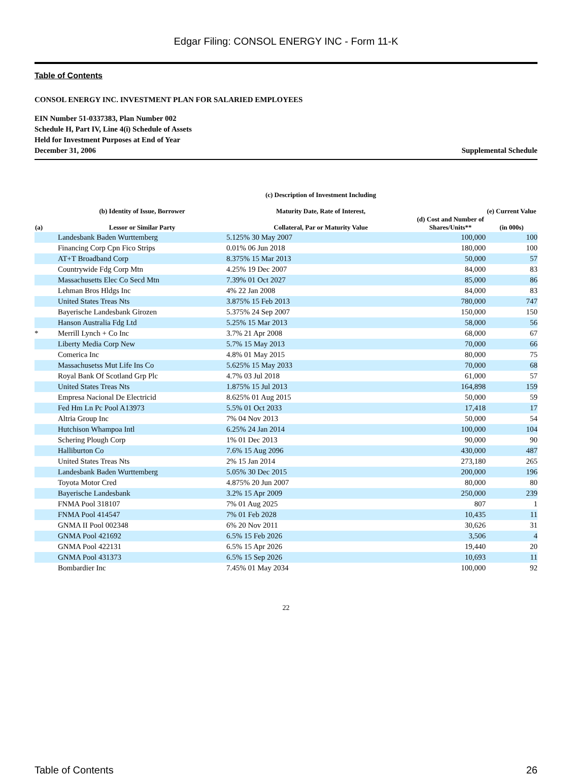Edgar Filing: CONSOL ENERGY INC - Form 11-K
Table of Contents
CONSOL ENERGY INC. INVESTMENT PLAN FOR SALARIED EMPLOYEES
EIN Number 51-0337383, Plan Number 002
Schedule H, Part IV, Line 4(i) Schedule of Assets
Held for Investment Purposes at End of Year
December 31, 2006 Supplemental Schedule
| (a) | (b) Identity of Issue, Borrower Lessor or Similar Party | (c) Description of Investment Including Maturity Date, Rate of Interest, Collateral, Par or Maturity Value | (d) Cost and Number of Shares/Units** | (e) Current Value (in 000s) |
| --- | --- | --- | --- | --- |
| | Landesbank Baden Wurttemberg | 5.125% 30 May 2007 | 100,000 | 100 |
| | Financing Corp Cpn Fico Strips | 0.01% 06 Jun 2018 | 180,000 | 100 |
| | AT+T Broadband Corp | 8.375% 15 Mar 2013 | 50,000 | 57 |
| | Countrywide Fdg Corp Mtn | 4.25% 19 Dec 2007 | 84,000 | 83 |
| | Massachusetts Elec Co Secd Mtn | 7.39% 01 Oct 2027 | 85,000 | 86 |
| | Lehman Bros Hldgs Inc | 4% 22 Jan 2008 | 84,000 | 83 |
| | United States Treas Nts | 3.875% 15 Feb 2013 | 780,000 | 747 |
| | Bayerische Landesbank Girozen | 5.375% 24 Sep 2007 | 150,000 | 150 |
| | Hanson Australia Fdg Ltd | 5.25% 15 Mar 2013 | 58,000 | 56 |
| * | Merrill Lynch + Co Inc | 3.7% 21 Apr 2008 | 68,000 | 67 |
| | Liberty Media Corp New | 5.7% 15 May 2013 | 70,000 | 66 |
| | Comerica Inc | 4.8% 01 May 2015 | 80,000 | 75 |
| | Massachusetss Mut Life Ins Co | 5.625% 15 May 2033 | 70,000 | 68 |
| | Royal Bank Of Scotland Grp Plc | 4.7% 03 Jul 2018 | 61,000 | 57 |
| | United States Treas Nts | 1.875% 15 Jul 2013 | 164,898 | 159 |
| | Empresa Nacional De Electricid | 8.625% 01 Aug 2015 | 50,000 | 59 |
| | Fed Hm Ln Pc Pool A13973 | 5.5% 01 Oct 2033 | 17,418 | 17 |
| | Altria Group Inc | 7% 04 Nov 2013 | 50,000 | 54 |
| | Hutchison Whampoa Intl | 6.25% 24 Jan 2014 | 100,000 | 104 |
| | Schering Plough Corp | 1% 01 Dec 2013 | 90,000 | 90 |
| | Halliburton Co | 7.6% 15 Aug 2096 | 430,000 | 487 |
| | United States Treas Nts | 2% 15 Jan 2014 | 273,180 | 265 |
| | Landesbank Baden Wurttemberg | 5.05% 30 Dec 2015 | 200,000 | 196 |
| | Toyota Motor Cred | 4.875% 20 Jun 2007 | 80,000 | 80 |
| | Bayerische Landesbank | 3.2% 15 Apr 2009 | 250,000 | 239 |
| | FNMA Pool 318107 | 7% 01 Aug 2025 | 807 | 1 |
| | FNMA Pool 414547 | 7% 01 Feb 2028 | 10,435 | 11 |
| | GNMA II Pool 002348 | 6% 20 Nov 2011 | 30,626 | 31 |
| | GNMA Pool 421692 | 6.5% 15 Feb 2026 | 3,506 | 4 |
| | GNMA Pool 422131 | 6.5% 15 Apr 2026 | 19,440 | 20 |
| | GNMA Pool 431373 | 6.5% 15 Sep 2026 | 10,693 | 11 |
| | Bombardier Inc | 7.45% 01 May 2034 | 100,000 | 92 |
22
Table of Contents 26